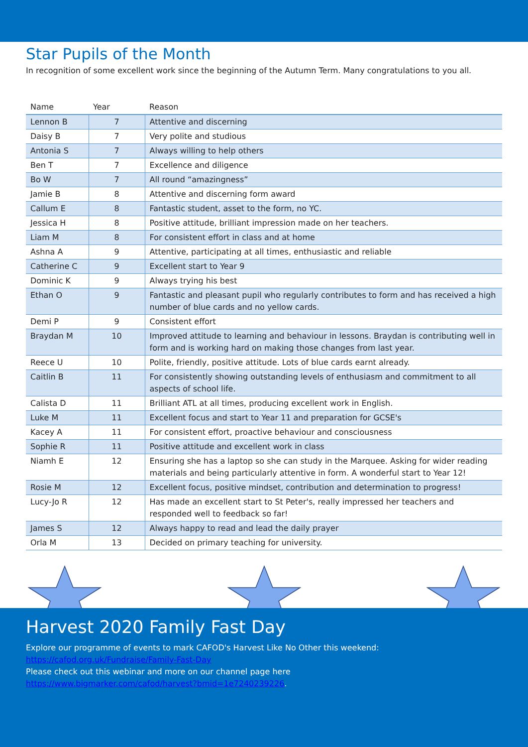Star Pupils of the Month
In recognition of some excellent work since the beginning of the Autumn Term. Many congratulations to you all.
| Name | Year | Reason |
| --- | --- | --- |
| Lennon B | 7 | Attentive and discerning |
| Daisy B | 7 | Very polite and studious |
| Antonia S | 7 | Always willing to help others |
| Ben T | 7 | Excellence and diligence |
| Bo W | 7 | All round “amazingness” |
| Jamie B | 8 | Attentive and discerning form award |
| Callum E | 8 | Fantastic student, asset to the form, no YC. |
| Jessica H | 8 | Positive attitude, brilliant impression made on her teachers. |
| Liam M | 8 | For consistent effort in class and at home |
| Ashna A | 9 | Attentive, participating at all times, enthusiastic and reliable |
| Catherine C | 9 | Excellent start to Year 9 |
| Dominic K | 9 | Always trying his best |
| Ethan O | 9 | Fantastic and pleasant pupil who regularly contributes to form and has received a high number of blue cards and no yellow cards. |
| Demi P | 9 | Consistent effort |
| Braydan M | 10 | Improved attitude to learning and behaviour in lessons. Braydan is contributing well in form and is working hard on making those changes from last year. |
| Reece U | 10 | Polite, friendly, positive attitude. Lots of blue cards earnt already. |
| Caitlin B | 11 | For consistently showing outstanding levels of enthusiasm and commitment to all aspects of school life. |
| Calista D | 11 | Brilliant ATL at all times, producing excellent work in English. |
| Luke M | 11 | Excellent focus and start to Year 11 and preparation for GCSE's |
| Kacey A | 11 | For consistent effort, proactive behaviour and consciousness |
| Sophie R | 11 | Positive attitude and excellent work in class |
| Niamh E | 12 | Ensuring she has a laptop so she can study in the Marquee. Asking for wider reading materials and being particularly attentive in form. A wonderful start to Year 12! |
| Rosie M | 12 | Excellent focus, positive mindset, contribution and determination to progress! |
| Lucy-Jo R | 12 | Has made an excellent start to St Peter's, really impressed her teachers and responded well to feedback so far! |
| James S | 12 | Always happy to read and lead the daily prayer |
| Orla M | 13 | Decided on primary teaching for university. |
Harvest 2020 Family Fast Day
Explore our programme of events to mark CAFOD's Harvest Like No Other this weekend:
https://cafod.org.uk/Fundraise/Family-Fast-Day
Please check out this webinar and more on our channel page here
https://www.bigmarker.com/cafod/harvest?bmid=1e7240239226.